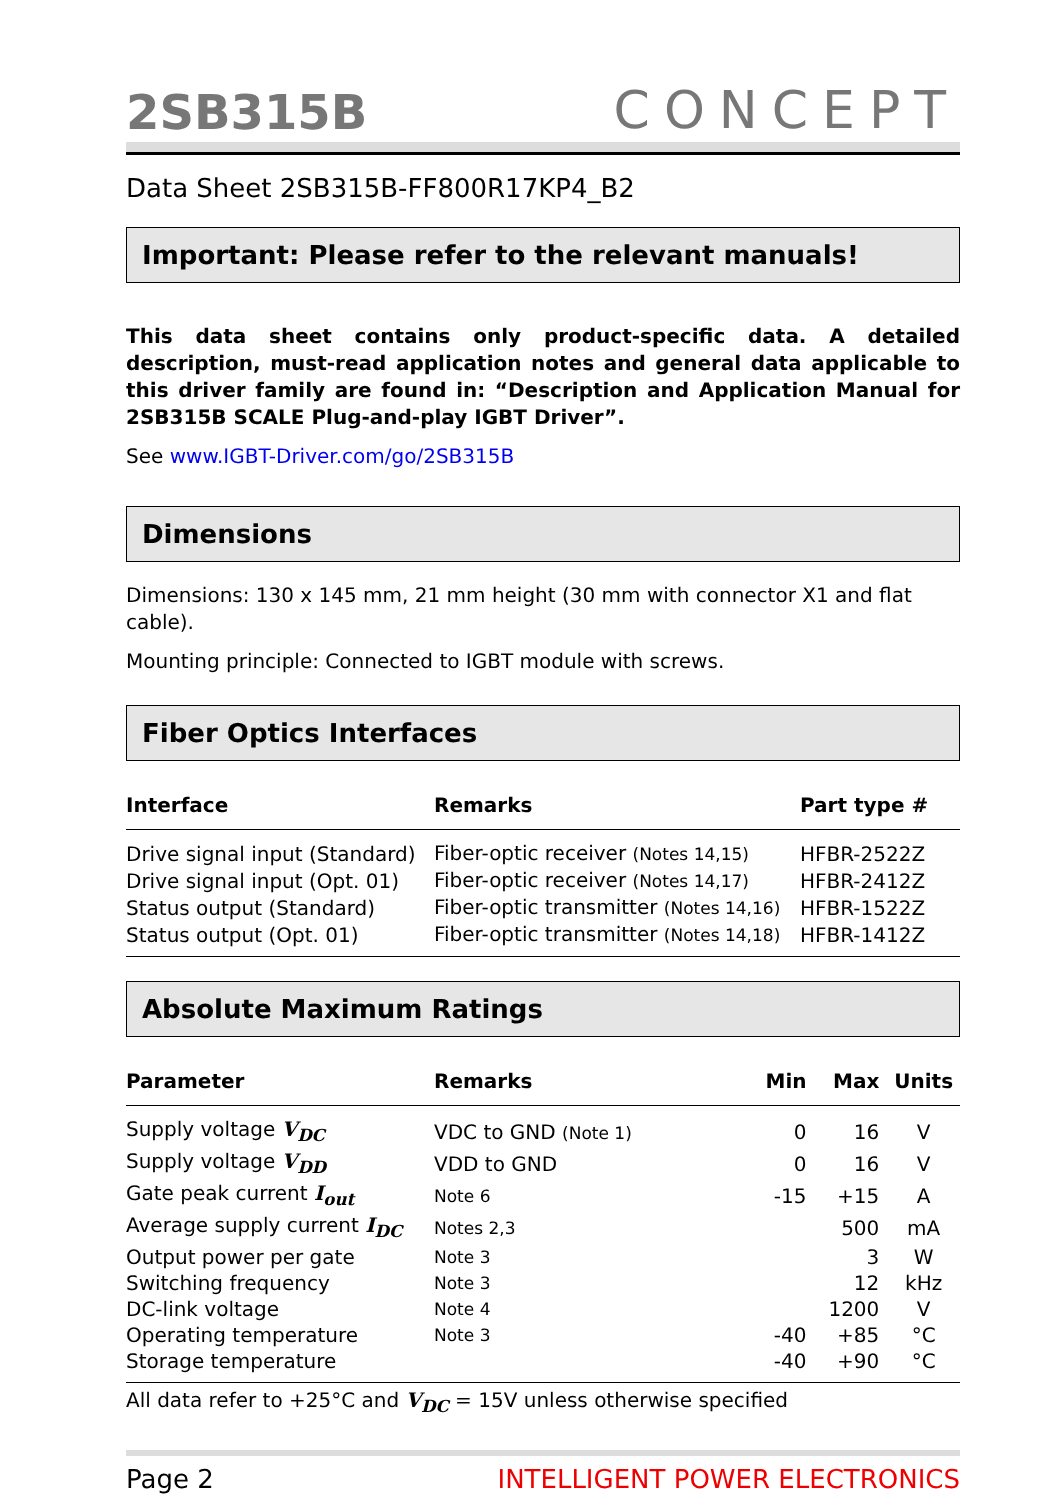2SB315B CONCEPT
Data Sheet 2SB315B-FF800R17KP4_B2
Important: Please refer to the relevant manuals!
This data sheet contains only product-specific data. A detailed description, must-read application notes and general data applicable to this driver family are found in: “Description and Application Manual for 2SB315B SCALE Plug-and-play IGBT Driver”.
See www.IGBT-Driver.com/go/2SB315B
Dimensions
Dimensions: 130 x 145 mm, 21 mm height (30 mm with connector X1 and flat cable).
Mounting principle: Connected to IGBT module with screws.
Fiber Optics Interfaces
| Interface | Remarks | Part type # |
| --- | --- | --- |
| Drive signal input (Standard) | Fiber-optic receiver (Notes 14,15) | HFBR-2522Z |
| Drive signal input (Opt. 01) | Fiber-optic receiver (Notes 14,17) | HFBR-2412Z |
| Status output (Standard) | Fiber-optic transmitter (Notes 14,16) | HFBR-1522Z |
| Status output (Opt. 01) | Fiber-optic transmitter (Notes 14,18) | HFBR-1412Z |
Absolute Maximum Ratings
| Parameter | Remarks | Min | Max | Units |
| --- | --- | --- | --- | --- |
| Supply voltage V<sub>DC</sub> | VDC to GND (Note 1) | 0 | 16 | V |
| Supply voltage V<sub>DD</sub> | VDD to GND | 0 | 16 | V |
| Gate peak current I<sub>out</sub> | Note 6 | -15 | +15 | A |
| Average supply current I<sub>DC</sub> | Notes 2,3 | | 500 | mA |
| Output power per gate | Note 3 | | 3 | W |
| Switching frequency | Note 3 | | 12 | kHz |
| DC-link voltage | Note 4 | | 1200 | V |
| Operating temperature | Note 3 | -40 | +85 | °C |
| Storage temperature | | -40 | +90 | °C |
All data refer to +25°C and V<sub>DC</sub> = 15V unless otherwise specified
Page 2 INTELLIGENT POWER ELECTRONICS